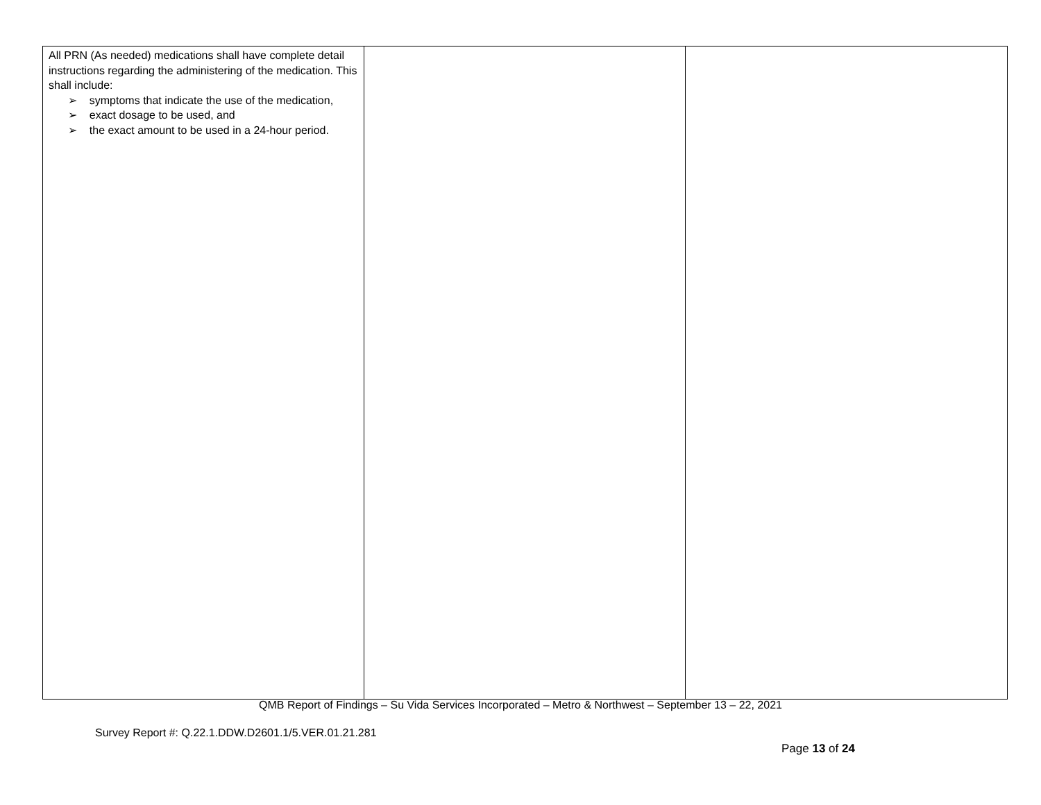| All PRN (As needed) medications shall have complete detail instructions regarding the administering of the medication. This shall include: ➢ symptoms that indicate the use of the medication, ➢ exact dosage to be used, and ➢ the exact amount to be used in a 24-hour period. | | |
QMB Report of Findings – Su Vida Services Incorporated – Metro & Northwest – September 13 – 22, 2021
Survey Report #: Q.22.1.DDW.D2601.1/5.VER.01.21.281
Page 13 of 24